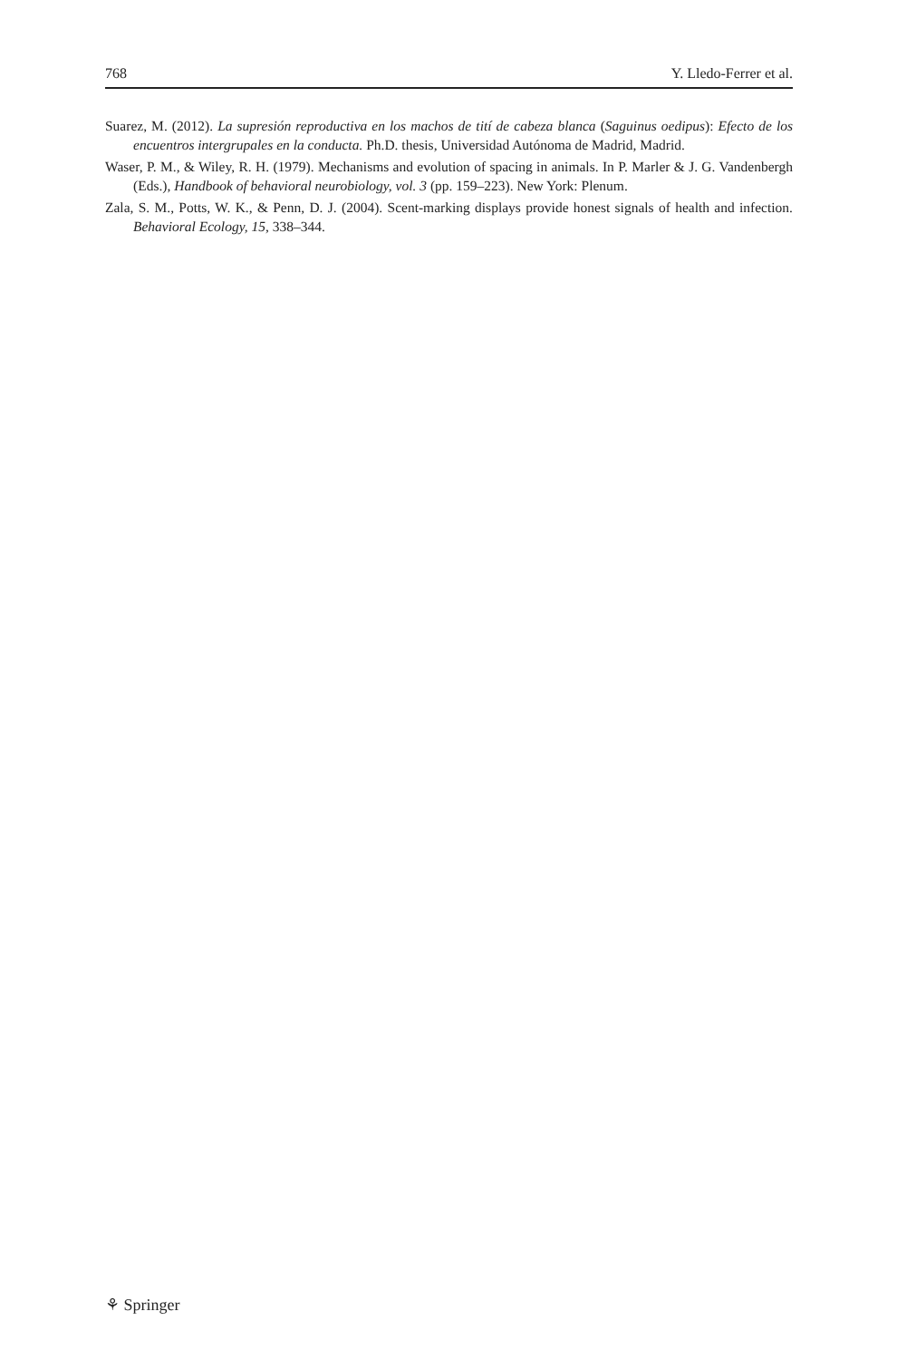768 Y. Lledo-Ferrer et al.
Suarez, M. (2012). La supresión reproductiva en los machos de tití de cabeza blanca (Saguinus oedipus): Efecto de los encuentros intergrupales en la conducta. Ph.D. thesis, Universidad Autónoma de Madrid, Madrid.
Waser, P. M., & Wiley, R. H. (1979). Mechanisms and evolution of spacing in animals. In P. Marler & J. G. Vandenbergh (Eds.), Handbook of behavioral neurobiology, vol. 3 (pp. 159–223). New York: Plenum.
Zala, S. M., Potts, W. K., & Penn, D. J. (2004). Scent-marking displays provide honest signals of health and infection. Behavioral Ecology, 15, 338–344.
⚘ Springer